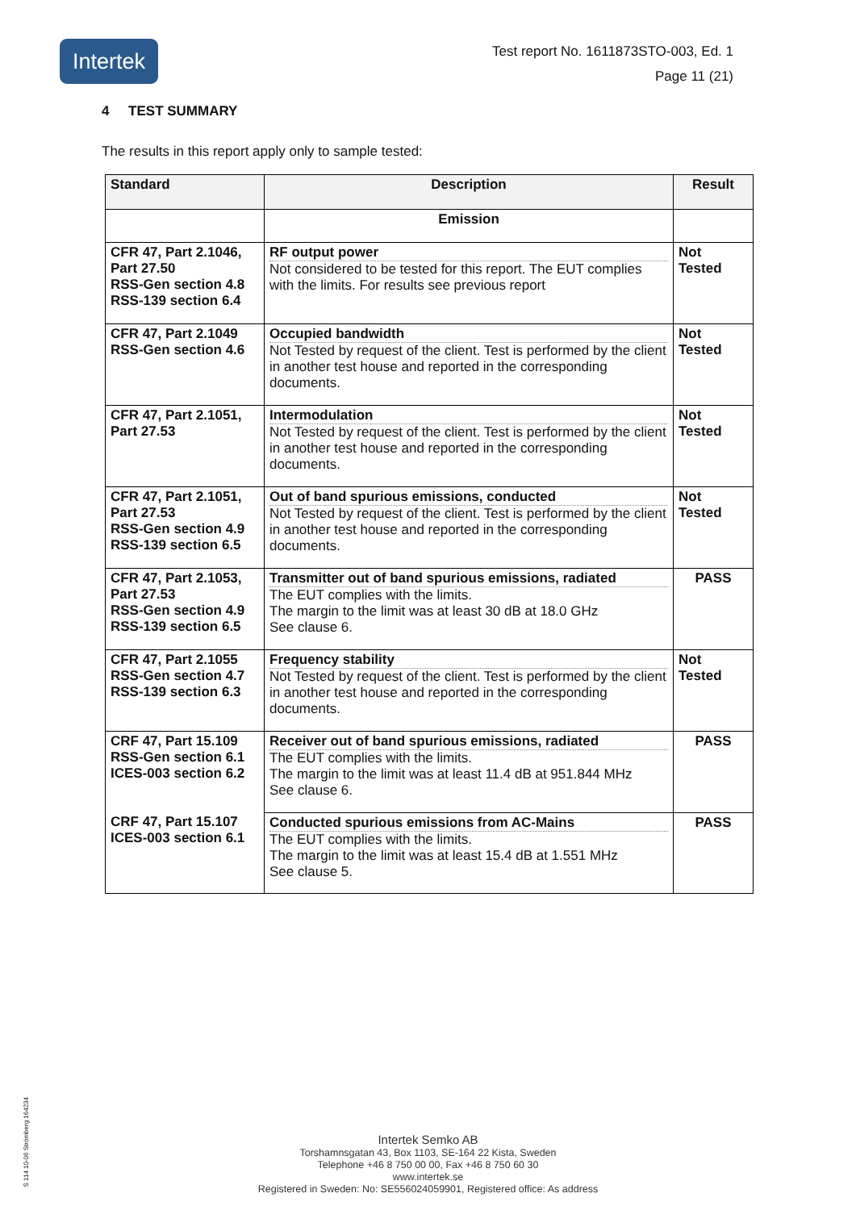Intertek
Test report No. 1611873STO-003, Ed. 1
Page 11 (21)
4 TEST SUMMARY
The results in this report apply only to sample tested:
| Standard | Description | Result |
| --- | --- | --- |
| | Emission | |
| CFR 47, Part 2.1046, Part 27.50 RSS-Gen section 4.8 RSS-139 section 6.4 | RF output power Not considered to be tested for this report. The EUT complies with the limits. For results see previous report | Not Tested |
| CFR 47, Part 2.1049 RSS-Gen section 4.6 | Occupied bandwidth Not Tested by request of the client. Test is performed by the client in another test house and reported in the corresponding documents. | Not Tested |
| CFR 47, Part 2.1051, Part 27.53 | Intermodulation Not Tested by request of the client. Test is performed by the client in another test house and reported in the corresponding documents. | Not Tested |
| CFR 47, Part 2.1051, Part 27.53 RSS-Gen section 4.9 RSS-139 section 6.5 | Out of band spurious emissions, conducted Not Tested by request of the client. Test is performed by the client in another test house and reported in the corresponding documents. | Not Tested |
| CFR 47, Part 2.1053, Part 27.53 RSS-Gen section 4.9 RSS-139 section 6.5 | Transmitter out of band spurious emissions, radiated The EUT complies with the limits. The margin to the limit was at least 30 dB at 18.0 GHz See clause 6. | PASS |
| CFR 47, Part 2.1055 RSS-Gen section 4.7 RSS-139 section 6.3 | Frequency stability Not Tested by request of the client. Test is performed by the client in another test house and reported in the corresponding documents. | Not Tested |
| CRF 47, Part 15.109 RSS-Gen section 6.1 ICES-003 section 6.2 | Receiver out of band spurious emissions, radiated The EUT complies with the limits. The margin to the limit was at least 11.4 dB at 951.844 MHz See clause 6. | PASS |
| CRF 47, Part 15.107 ICES-003 section 6.1 | Conducted spurious emissions from AC-Mains The EUT complies with the limits. The margin to the limit was at least 15.4 dB at 1.551 MHz See clause 5. | PASS |
S 114 10-06 Strömberg 164234
Intertek Semko AB
Torshamnsgatan 43, Box 1103, SE-164 22 Kista, Sweden
Telephone +46 8 750 00 00, Fax +46 8 750 60 30
www.intertek.se
Registered in Sweden: No: SE556024059901, Registered office: As address